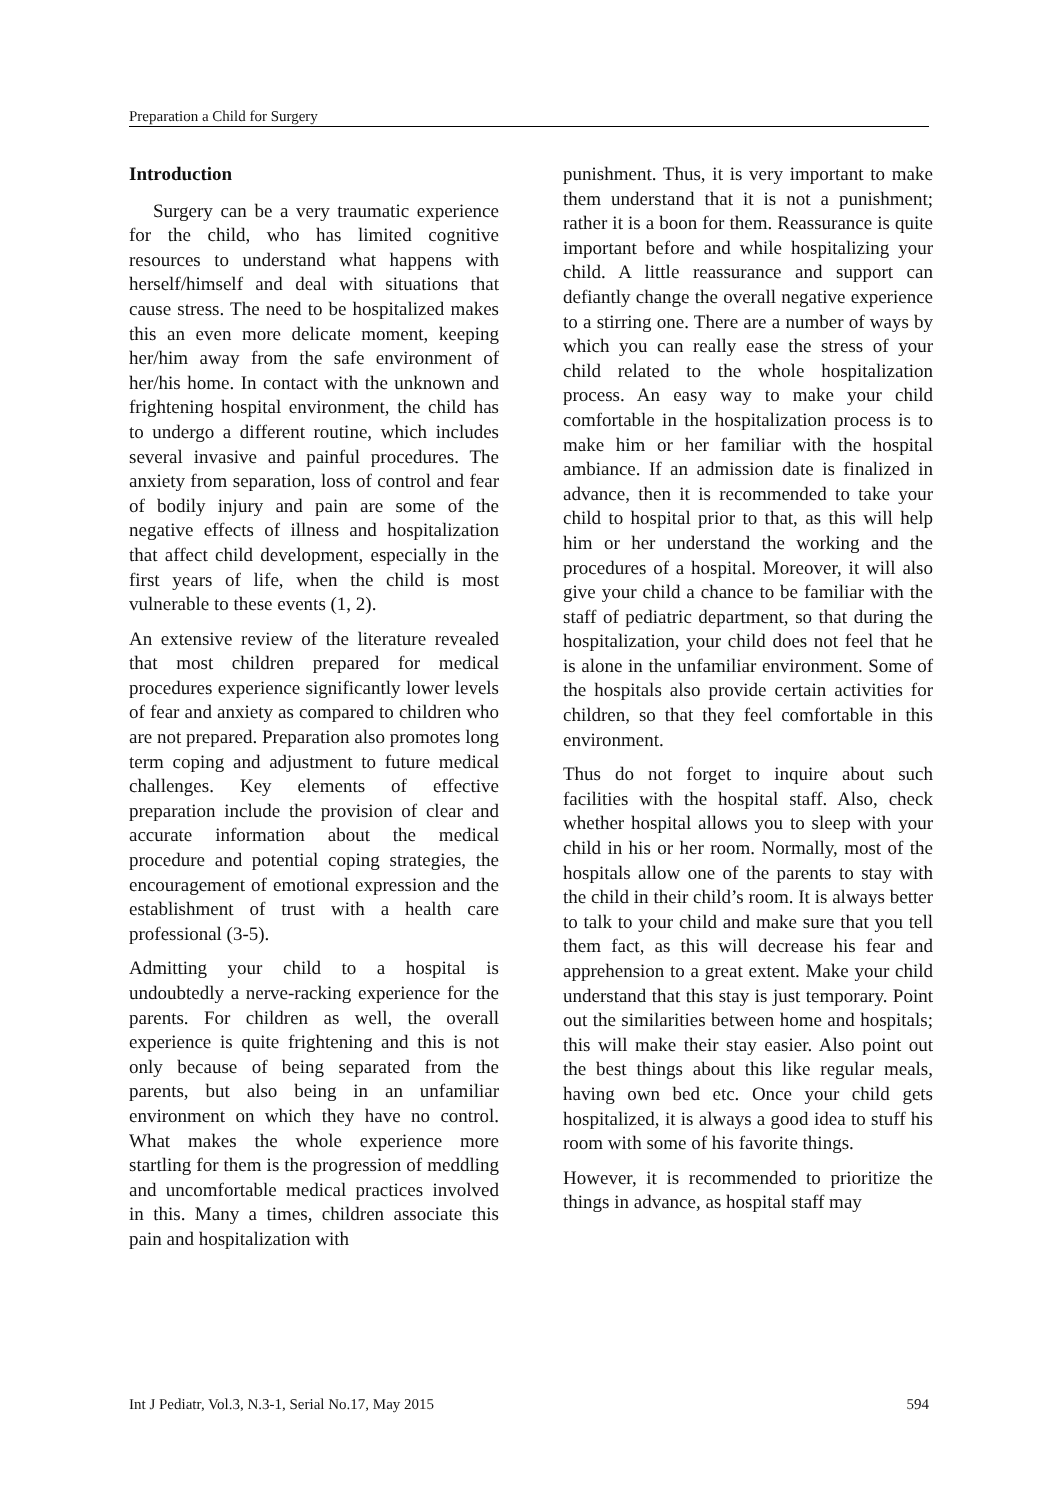Preparation a Child for Surgery
Introduction
Surgery can be a very traumatic experience for the child, who has limited cognitive resources to understand what happens with herself/himself and deal with situations that cause stress. The need to be hospitalized makes this an even more delicate moment, keeping her/him away from the safe environment of her/his home. In contact with the unknown and frightening hospital environment, the child has to undergo a different routine, which includes several invasive and painful procedures. The anxiety from separation, loss of control and fear of bodily injury and pain are some of the negative effects of illness and hospitalization that affect child development, especially in the first years of life, when the child is most vulnerable to these events (1, 2).
An extensive review of the literature revealed that most children prepared for medical procedures experience significantly lower levels of fear and anxiety as compared to children who are not prepared. Preparation also promotes long term coping and adjustment to future medical challenges. Key elements of effective preparation include the provision of clear and accurate information about the medical procedure and potential coping strategies, the encouragement of emotional expression and the establishment of trust with a health care professional (3-5).
Admitting your child to a hospital is undoubtedly a nerve-racking experience for the parents. For children as well, the overall experience is quite frightening and this is not only because of being separated from the parents, but also being in an unfamiliar environment on which they have no control. What makes the whole experience more startling for them is the progression of meddling and uncomfortable medical practices involved in this. Many a times, children associate this pain and hospitalization with
punishment. Thus, it is very important to make them understand that it is not a punishment; rather it is a boon for them. Reassurance is quite important before and while hospitalizing your child. A little reassurance and support can defiantly change the overall negative experience to a stirring one. There are a number of ways by which you can really ease the stress of your child related to the whole hospitalization process. An easy way to make your child comfortable in the hospitalization process is to make him or her familiar with the hospital ambiance. If an admission date is finalized in advance, then it is recommended to take your child to hospital prior to that, as this will help him or her understand the working and the procedures of a hospital. Moreover, it will also give your child a chance to be familiar with the staff of pediatric department, so that during the hospitalization, your child does not feel that he is alone in the unfamiliar environment. Some of the hospitals also provide certain activities for children, so that they feel comfortable in this environment.
Thus do not forget to inquire about such facilities with the hospital staff. Also, check whether hospital allows you to sleep with your child in his or her room. Normally, most of the hospitals allow one of the parents to stay with the child in their child’s room. It is always better to talk to your child and make sure that you tell them fact, as this will decrease his fear and apprehension to a great extent. Make your child understand that this stay is just temporary. Point out the similarities between home and hospitals; this will make their stay easier. Also point out the best things about this like regular meals, having own bed etc. Once your child gets hospitalized, it is always a good idea to stuff his room with some of his favorite things.
However, it is recommended to prioritize the things in advance, as hospital staff may
Int J Pediatr, Vol.3, N.3-1, Serial No.17, May 2015 594